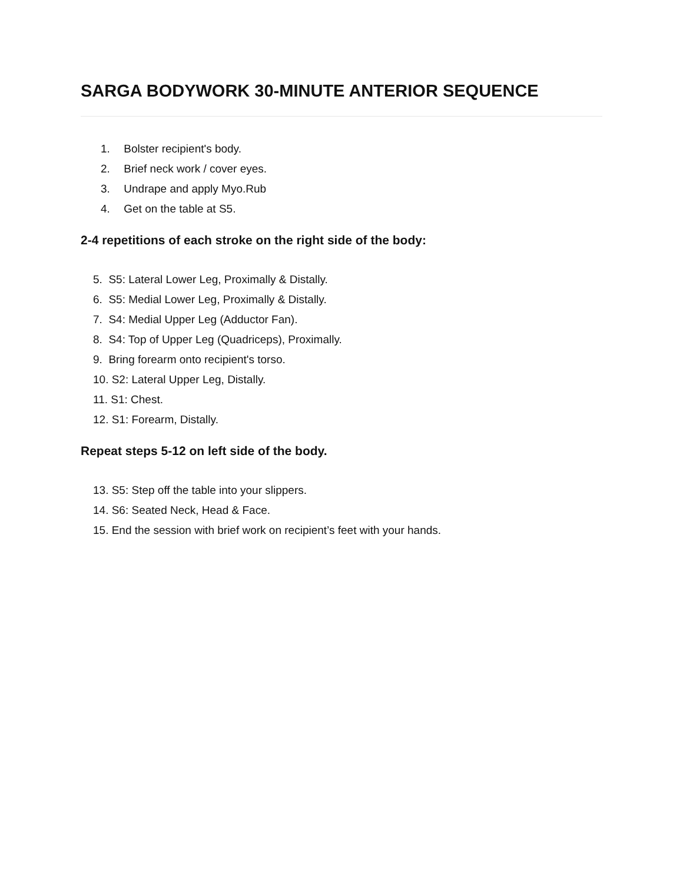SARGA BODYWORK 30-MINUTE ANTERIOR SEQUENCE
1. Bolster recipient's body.
2. Brief neck work / cover eyes.
3. Undrape and apply Myo.Rub
4. Get on the table at S5.
2-4 repetitions of each stroke on the right side of the body:
5. S5: Lateral Lower Leg, Proximally & Distally.
6. S5: Medial Lower Leg, Proximally & Distally.
7. S4: Medial Upper Leg (Adductor Fan).
8. S4: Top of Upper Leg (Quadriceps), Proximally.
9. Bring forearm onto recipient's torso.
10. S2: Lateral Upper Leg, Distally.
11. S1: Chest.
12. S1: Forearm, Distally.
Repeat steps 5-12 on left side of the body.
13. S5: Step off the table into your slippers.
14. S6: Seated Neck, Head & Face.
15. End the session with brief work on recipient’s feet with your hands.